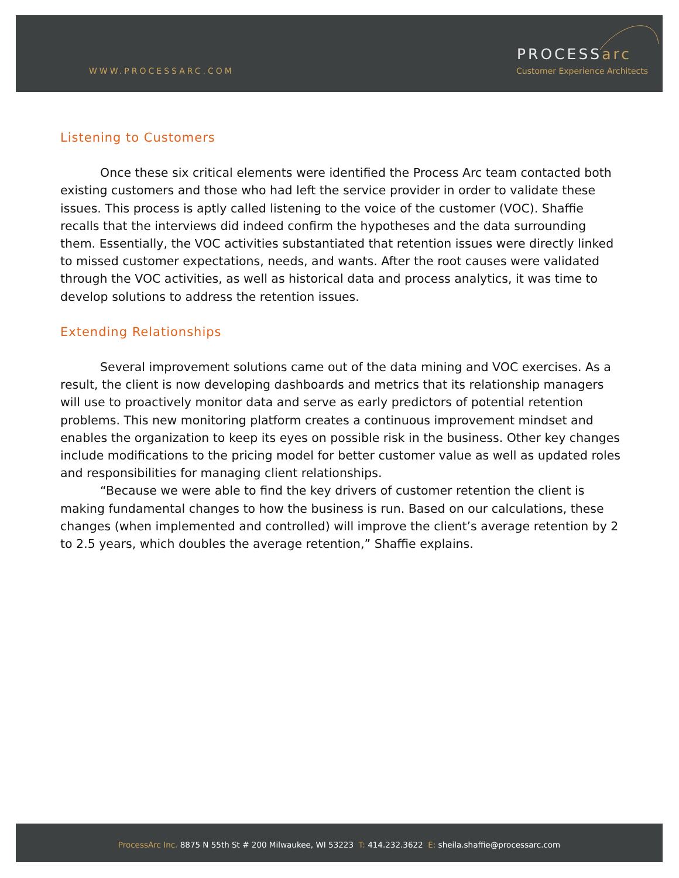WWW.PROCESSARC.COM
PROCESSarc
Customer Experience Architects
Listening to Customers
Once these six critical elements were identified the Process Arc team contacted both existing customers and those who had left the service provider in order to validate these issues. This process is aptly called listening to the voice of the customer (VOC). Shaffie recalls that the interviews did indeed confirm the hypotheses and the data surrounding them. Essentially, the VOC activities substantiated that retention issues were directly linked to missed customer expectations, needs, and wants. After the root causes were validated through the VOC activities, as well as historical data and process analytics, it was time to develop solutions to address the retention issues.
Extending Relationships
Several improvement solutions came out of the data mining and VOC exercises. As a result, the client is now developing dashboards and metrics that its relationship managers will use to proactively monitor data and serve as early predictors of potential retention problems. This new monitoring platform creates a continuous improvement mindset and enables the organization to keep its eyes on possible risk in the business. Other key changes include modifications to the pricing model for better customer value as well as updated roles and responsibilities for managing client relationships.
“Because we were able to find the key drivers of customer retention the client is making fundamental changes to how the business is run. Based on our calculations, these changes (when implemented and controlled) will improve the client’s average retention by 2 to 2.5 years, which doubles the average retention,” Shaffie explains.
ProcessArc Inc. 8875 N 55th St # 200 Milwaukee, WI 53223 T: 414.232.3622 E: sheila.shaffie@processarc.com